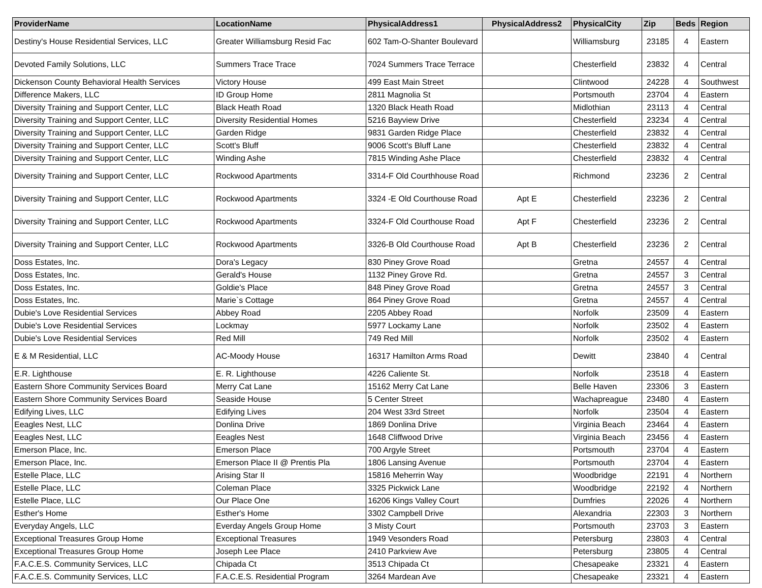| ProviderName | LocationName | PhysicalAddress1 | PhysicalAddress2 | PhysicalCity | Zip | Beds | Region |
| --- | --- | --- | --- | --- | --- | --- | --- |
| Destiny's House Residential Services, LLC | Greater Williamsburg Resid Fac | 602 Tam-O-Shanter Boulevard | | Williamsburg | 23185 | 4 | Eastern |
| Devoted Family Solutions, LLC | Summers Trace Trace | 7024 Summers Trace Terrace | | Chesterfield | 23832 | 4 | Central |
| Dickenson County Behavioral Health Services | Victory House | 499 East Main Street | | Clintwood | 24228 | 4 | Southwest |
| Difference Makers, LLC | ID Group Home | 2811 Magnolia St | | Portsmouth | 23704 | 4 | Eastern |
| Diversity Training and Support Center, LLC | Black Heath Road | 1320 Black Heath Road | | Midlothian | 23113 | 4 | Central |
| Diversity Training and Support Center, LLC | Diversity Residential Homes | 5216 Bayview Drive | | Chesterfield | 23234 | 4 | Central |
| Diversity Training and Support Center, LLC | Garden Ridge | 9831 Garden Ridge Place | | Chesterfield | 23832 | 4 | Central |
| Diversity Training and Support Center, LLC | Scott's Bluff | 9006 Scott's Bluff Lane | | Chesterfield | 23832 | 4 | Central |
| Diversity Training and Support Center, LLC | Winding Ashe | 7815 Winding Ashe Place | | Chesterfield | 23832 | 4 | Central |
| Diversity Training and Support Center, LLC | Rockwood Apartments | 3314-F Old Courthhouse Road | | Richmond | 23236 | 2 | Central |
| Diversity Training and Support Center, LLC | Rockwood Apartments | 3324 -E Old Courthouse Road | Apt E | Chesterfield | 23236 | 2 | Central |
| Diversity Training and Support Center, LLC | Rockwood Apartments | 3324-F Old Courthouse Road | Apt F | Chesterfield | 23236 | 2 | Central |
| Diversity Training and Support Center, LLC | Rockwood Apartments | 3326-B Old Courthouse Road | Apt B | Chesterfield | 23236 | 2 | Central |
| Doss Estates, Inc. | Dora's Legacy | 830 Piney Grove Road | | Gretna | 24557 | 4 | Central |
| Doss Estates, Inc. | Gerald's House | 1132 Piney Grove Rd. | | Gretna | 24557 | 3 | Central |
| Doss Estates, Inc. | Goldie's Place | 848 Piney Grove Road | | Gretna | 24557 | 3 | Central |
| Doss Estates, Inc. | Marie`s Cottage | 864 Piney Grove Road | | Gretna | 24557 | 4 | Central |
| Dubie's Love Residential Services | Abbey Road | 2205 Abbey Road | | Norfolk | 23509 | 4 | Eastern |
| Dubie's Love Residential Services | Lockmay | 5977 Lockamy Lane | | Norfolk | 23502 | 4 | Eastern |
| Dubie's Love Residential Services | Red Mill | 749 Red Mill | | Norfolk | 23502 | 4 | Eastern |
| E & M Residential, LLC | AC-Moody House | 16317 Hamilton Arms Road | | Dewitt | 23840 | 4 | Central |
| E.R. Lighthouse | E. R. Lighthouse | 4226 Caliente St. | | Norfolk | 23518 | 4 | Eastern |
| Eastern Shore Community Services Board | Merry Cat Lane | 15162 Merry Cat Lane | | Belle Haven | 23306 | 3 | Eastern |
| Eastern Shore Community Services Board | Seaside House | 5 Center Street | | Wachapreague | 23480 | 4 | Eastern |
| Edifying Lives, LLC | Edifying Lives | 204 West 33rd Street | | Norfolk | 23504 | 4 | Eastern |
| Eeagles Nest, LLC | Donlina Drive | 1869 Donlina Drive | | Virginia Beach | 23464 | 4 | Eastern |
| Eeagles Nest, LLC | Eeagles Nest | 1648 Cliffwood Drive | | Virginia Beach | 23456 | 4 | Eastern |
| Emerson Place, Inc. | Emerson Place | 700 Argyle Street | | Portsmouth | 23704 | 4 | Eastern |
| Emerson Place, Inc. | Emerson Place II @ Prentis Pla | 1806 Lansing Avenue | | Portsmouth | 23704 | 4 | Eastern |
| Estelle Place, LLC | Arising Star II | 15816 Meherrin Way | | Woodbridge | 22191 | 4 | Northern |
| Estelle Place, LLC | Coleman Place | 3325 Pickwick Lane | | Woodbridge | 22192 | 4 | Northern |
| Estelle Place, LLC | Our Place One | 16206 Kings Valley Court | | Dumfries | 22026 | 4 | Northern |
| Esther's Home | Esther's Home | 3302 Campbell Drive | | Alexandria | 22303 | 3 | Northern |
| Everyday Angels, LLC | Everday Angels Group Home | 3 Misty Court | | Portsmouth | 23703 | 3 | Eastern |
| Exceptional Treasures Group Home | Exceptional Treasures | 1949 Vesonders Road | | Petersburg | 23803 | 4 | Central |
| Exceptional Treasures Group Home | Joseph Lee Place | 2410 Parkview Ave | | Petersburg | 23805 | 4 | Central |
| F.A.C.E.S. Community Services, LLC | Chipada Ct | 3513 Chipada Ct | | Chesapeake | 23321 | 4 | Eastern |
| F.A.C.E.S. Community Services, LLC | F.A.C.E.S. Residential Program | 3264 Mardean Ave | | Chesapeake | 23321 | 4 | Eastern |